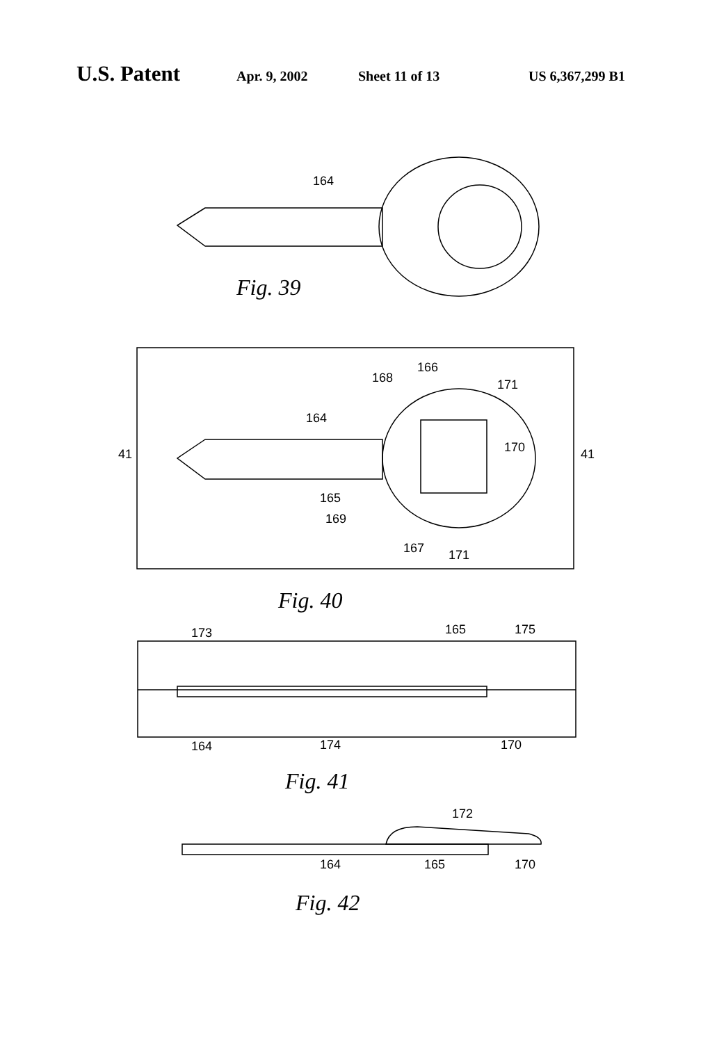U.S. Patent Apr. 9, 2002 Sheet 11 of 13 US 6,367,299 B1
164
Fig. 39
166
168
171
164
170
41
41
165
169
167
171
Fig. 40
173
165
175
164
174
170
Fig. 41
172
164
165
170
Fig. 42